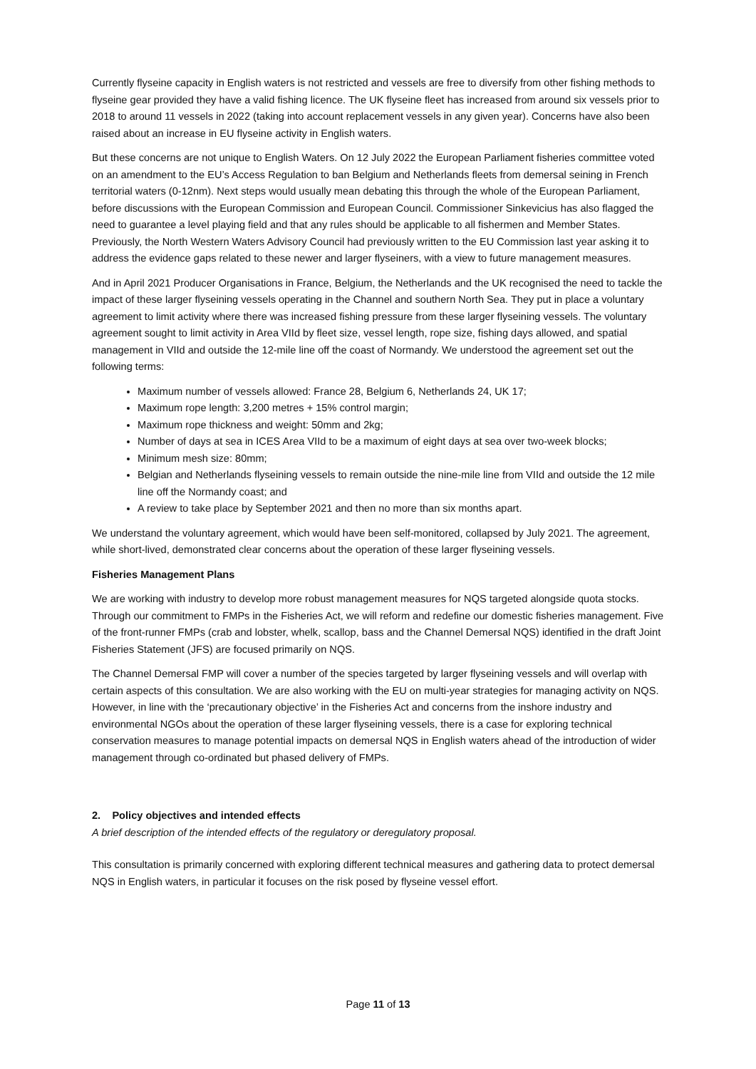Currently flyseine capacity in English waters is not restricted and vessels are free to diversify from other fishing methods to flyseine gear provided they have a valid fishing licence. The UK flyseine fleet has increased from around six vessels prior to 2018 to around 11 vessels in 2022 (taking into account replacement vessels in any given year). Concerns have also been raised about an increase in EU flyseine activity in English waters.
But these concerns are not unique to English Waters. On 12 July 2022 the European Parliament fisheries committee voted on an amendment to the EU’s Access Regulation to ban Belgium and Netherlands fleets from demersal seining in French territorial waters (0-12nm). Next steps would usually mean debating this through the whole of the European Parliament, before discussions with the European Commission and European Council. Commissioner Sinkevicius has also flagged the need to guarantee a level playing field and that any rules should be applicable to all fishermen and Member States. Previously, the North Western Waters Advisory Council had previously written to the EU Commission last year asking it to address the evidence gaps related to these newer and larger flyseiners, with a view to future management measures.
And in April 2021 Producer Organisations in France, Belgium, the Netherlands and the UK recognised the need to tackle the impact of these larger flyseining vessels operating in the Channel and southern North Sea. They put in place a voluntary agreement to limit activity where there was increased fishing pressure from these larger flyseining vessels. The voluntary agreement sought to limit activity in Area VIId by fleet size, vessel length, rope size, fishing days allowed, and spatial management in VIId and outside the 12-mile line off the coast of Normandy. We understood the agreement set out the following terms:
Maximum number of vessels allowed: France 28, Belgium 6, Netherlands 24, UK 17;
Maximum rope length: 3,200 metres + 15% control margin;
Maximum rope thickness and weight: 50mm and 2kg;
Number of days at sea in ICES Area VIId to be a maximum of eight days at sea over two-week blocks;
Minimum mesh size: 80mm;
Belgian and Netherlands flyseining vessels to remain outside the nine-mile line from VIId and outside the 12 mile line off the Normandy coast; and
A review to take place by September 2021 and then no more than six months apart.
We understand the voluntary agreement, which would have been self-monitored, collapsed by July 2021. The agreement, while short-lived, demonstrated clear concerns about the operation of these larger flyseining vessels.
Fisheries Management Plans
We are working with industry to develop more robust management measures for NQS targeted alongside quota stocks. Through our commitment to FMPs in the Fisheries Act, we will reform and redefine our domestic fisheries management. Five of the front-runner FMPs (crab and lobster, whelk, scallop, bass and the Channel Demersal NQS) identified in the draft Joint Fisheries Statement (JFS) are focused primarily on NQS.
The Channel Demersal FMP will cover a number of the species targeted by larger flyseining vessels and will overlap with certain aspects of this consultation. We are also working with the EU on multi-year strategies for managing activity on NQS. However, in line with the ‘precautionary objective’ in the Fisheries Act and concerns from the inshore industry and environmental NGOs about the operation of these larger flyseining vessels, there is a case for exploring technical conservation measures to manage potential impacts on demersal NQS in English waters ahead of the introduction of wider management through co-ordinated but phased delivery of FMPs.
2. Policy objectives and intended effects
A brief description of the intended effects of the regulatory or deregulatory proposal.
This consultation is primarily concerned with exploring different technical measures and gathering data to protect demersal NQS in English waters, in particular it focuses on the risk posed by flyseine vessel effort.
Page 11 of 13